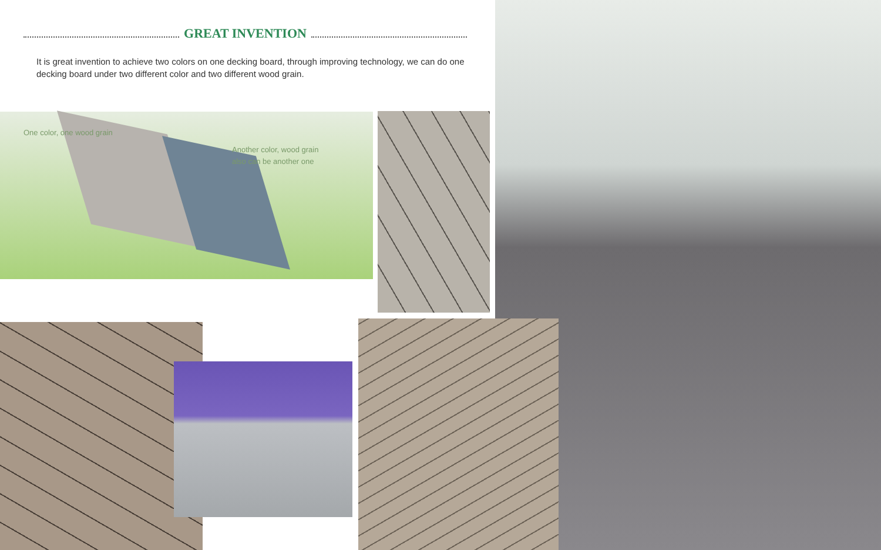GREAT INVENTION
It is great invention to achieve two colors on one decking board, through improving technology, we can do one decking board under two different color and two different wood grain.
One color, one wood grain
Another color, wood grain
also can be another one